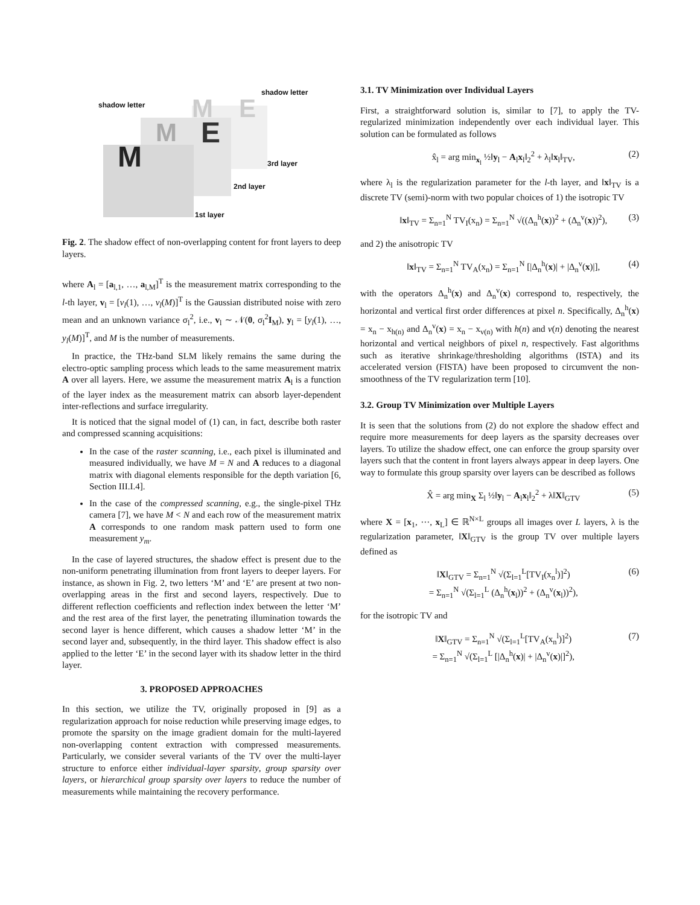M
M E
M E
shadow letter
shadow letter
3rd layer
2nd layer
1st layer
Fig. 2. The shadow effect of non-overlapping content for front layers to deep layers.
where A<sub>l</sub> = [a<sub>l,1</sub>, …, a<sub>l,M</sub>]<sup>T</sup> is the measurement matrix corresponding to the l-th layer, v<sub>l</sub> = [v<sub>l</sub>(1), …, v<sub>l</sub>(M)]<sup>T</sup> is the Gaussian distributed noise with zero mean and an unknown variance σ<sub>l</sub><sup>2</sup>, i.e., v<sub>l</sub> ∼ 𝒩(0, σ<sub>l</sub><sup>2</sup>I<sub>M</sub>), y<sub>l</sub> = [y<sub>l</sub>(1), …, y<sub>l</sub>(M)]<sup>T</sup>, and M is the number of measurements.
In practice, the THz-band SLM likely remains the same during the electro-optic sampling process which leads to the same measurement matrix A over all layers. Here, we assume the measurement matrix A<sub>l</sub> is a function of the layer index as the measurement matrix can absorb layer-dependent inter-reflections and surface irregularity.
It is noticed that the signal model of (1) can, in fact, describe both raster and compressed scanning acquisitions:
In the case of the raster scanning, i.e., each pixel is illuminated and measured individually, we have M = N and A reduces to a diagonal matrix with diagonal elements responsible for the depth variation [6, Section III.I.4].
In the case of the compressed scanning, e.g., the single-pixel THz camera [7], we have M < N and each row of the measurement matrix A corresponds to one random mask pattern used to form one measurement y<sub>m</sub>.
In the case of layered structures, the shadow effect is present due to the non-uniform penetrating illumination from front layers to deeper layers. For instance, as shown in Fig. 2, two letters ‘M’ and ‘E’ are present at two non-overlapping areas in the first and second layers, respectively. Due to different reflection coefficients and reflection index between the letter ‘M’ and the rest area of the first layer, the penetrating illumination towards the second layer is hence different, which causes a shadow letter ‘M’ in the second layer and, subsequently, in the third layer. This shadow effect is also applied to the letter ‘E’ in the second layer with its shadow letter in the third layer.
3. PROPOSED APPROACHES
In this section, we utilize the TV, originally proposed in [9] as a regularization approach for noise reduction while preserving image edges, to promote the sparsity on the image gradient domain for the multi-layered non-overlapping content extraction with compressed measurements. Particularly, we consider several variants of the TV over the multi-layer structure to enforce either individual-layer sparsity, group sparsity over layers, or hierarchical group sparsity over layers to reduce the number of measurements while maintaining the recovery performance.
3.1. TV Minimization over Individual Layers
First, a straightforward solution is, similar to [7], to apply the TV-regularized minimization independently over each individual layer. This solution can be formulated as follows
x̂<sub>l</sub> = arg min<sub>x<sub>l</sub></sub> ½‖y<sub>l</sub> − A<sub>l</sub>x<sub>l</sub>‖<sub>2</sub><sup>2</sup> + λ<sub>l</sub>‖x<sub>l</sub>‖<sub>TV</sub>, (2)
where λ<sub>l</sub> is the regularization parameter for the l-th layer, and ‖x‖<sub>TV</sub> is a discrete TV (semi)-norm with two popular choices of 1) the isotropic TV
‖x‖<sub>TV</sub> = Σ<sub>n=1</sub><sup>N</sup> TV<sub>I</sub>(x<sub>n</sub>) = Σ<sub>n=1</sub><sup>N</sup> √((Δ<sub>n</sub><sup>h</sup>(x))<sup>2</sup> + (Δ<sub>n</sub><sup>v</sup>(x))<sup>2</sup>), (3)
and 2) the anisotropic TV
‖x‖<sub>TV</sub> = Σ<sub>n=1</sub><sup>N</sup> TV<sub>A</sub>(x<sub>n</sub>) = Σ<sub>n=1</sub><sup>N</sup> [|Δ<sub>n</sub><sup>h</sup>(x)| + |Δ<sub>n</sub><sup>v</sup>(x)|], (4)
with the operators Δ<sub>n</sub><sup>h</sup>(x) and Δ<sub>n</sub><sup>v</sup>(x) correspond to, respectively, the horizontal and vertical first order differences at pixel n. Specifically, Δ<sub>n</sub><sup>h</sup>(x) = x<sub>n</sub> − x<sub>h(n)</sub> and Δ<sub>n</sub><sup>v</sup>(x) = x<sub>n</sub> − x<sub>v(n)</sub> with h(n) and v(n) denoting the nearest horizontal and vertical neighbors of pixel n, respectively. Fast algorithms such as iterative shrinkage/thresholding algorithms (ISTA) and its accelerated version (FISTA) have been proposed to circumvent the non-smoothness of the TV regularization term [10].
3.2. Group TV Minimization over Multiple Layers
It is seen that the solutions from (2) do not explore the shadow effect and require more measurements for deep layers as the sparsity decreases over layers. To utilize the shadow effect, one can enforce the group sparsity over layers such that the content in front layers always appear in deep layers. One way to formulate this group sparsity over layers can be described as follows
X̂ = arg min<sub>X</sub> Σ<sub>l</sub> ½‖y<sub>l</sub> − A<sub>l</sub>x<sub>l</sub>‖<sub>2</sub><sup>2</sup> + λ‖X‖<sub>GTV</sub> (5)
where X = [x<sub>1</sub>, ⋯, x<sub>L</sub>] ∈ ℝ<sup>N×L</sup> groups all images over L layers, λ is the regularization parameter, ‖X‖<sub>GTV</sub> is the group TV over multiple layers defined as
‖X‖<sub>GTV</sub> = Σ<sub>n=1</sub><sup>N</sup> √(Σ<sub>l=1</sub><sup>L</sup>[TV<sub>I</sub>(x<sub>n</sub><sup>l</sup>)]<sup>2</sup>)
= Σ<sub>n=1</sub><sup>N</sup> √(Σ<sub>l=1</sub><sup>L</sup> (Δ<sub>n</sub><sup>h</sup>(x<sub>l</sub>))<sup>2</sup> + (Δ<sub>n</sub><sup>v</sup>(x<sub>l</sub>))<sup>2</sup>), (6)
for the isotropic TV and
‖X‖<sub>GTV</sub> = Σ<sub>n=1</sub><sup>N</sup> √(Σ<sub>l=1</sub><sup>L</sup>[TV<sub>A</sub>(x<sub>n</sub><sup>l</sup>)]<sup>2</sup>)
= Σ<sub>n=1</sub><sup>N</sup> √(Σ<sub>l=1</sub><sup>L</sup> [|Δ<sub>n</sub><sup>h</sup>(x)| + |Δ<sub>n</sub><sup>v</sup>(x)|]<sup>2</sup>), (7)